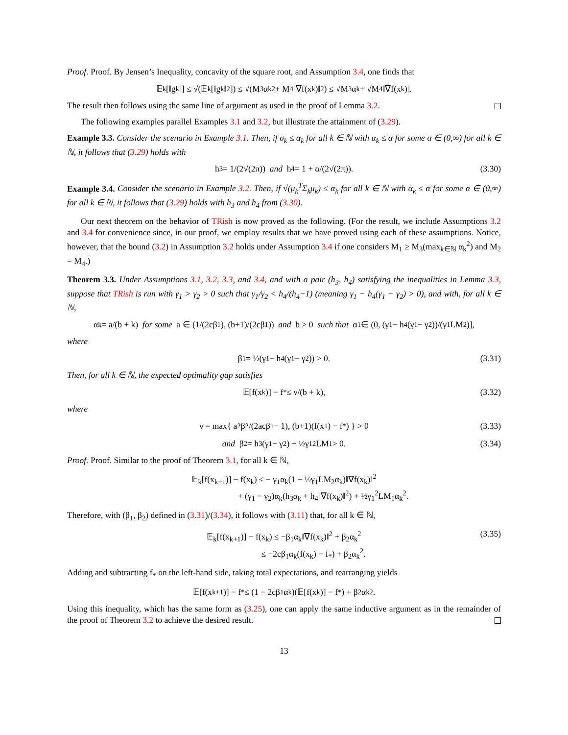Proof. Proof. By Jensen’s Inequality, concavity of the square root, and Assumption 3.4, one finds that
𝔼<sub>k</sub>[‖g<sub>k</sub>‖] ≤ √(𝔼<sub>k</sub>[‖g<sub>k</sub>‖<sup>2</sup>]) ≤ √(M<sub>3</sub>α<sub>k</sub><sup>2</sup> + M<sub>4</sub>‖∇f(x<sub>k</sub>)‖<sup>2</sup>) ≤ √M<sub>3</sub> α<sub>k</sub> + √M<sub>4</sub>‖∇f(x<sub>k</sub>)‖.
The result then follows using the same line of argument as used in the proof of Lemma 3.2.
The following examples parallel Examples 3.1 and 3.2, but illustrate the attainment of (3.29).
Example 3.3. Consider the scenario in Example 3.1. Then, if σ<sub>k</sub> ≤ α<sub>k</sub> for all k ∈ ℕ with α<sub>k</sub> ≤ α for some α ∈ (0,∞) for all k ∈ ℕ, it follows that (3.29) holds with
h<sub>3</sub> = 1/(2√(2π)) and h<sub>4</sub> = 1 + α/(2√(2π)). (3.30)
Example 3.4. Consider the scenario in Example 3.2. Then, if √(μ<sub>k</sub><sup>T</sup>Σ<sub>k</sub>μ<sub>k</sub>) ≤ α<sub>k</sub> for all k ∈ ℕ with α<sub>k</sub> ≤ α for some α ∈ (0,∞) for all k ∈ ℕ, it follows that (3.29) holds with h<sub>3</sub> and h<sub>4</sub> from (3.30).
Our next theorem on the behavior of TRish is now proved as the following. (For the result, we include Assumptions 3.2 and 3.4 for convenience since, in our proof, we employ results that we have proved using each of these assumptions. Notice, however, that the bound (3.2) in Assumption 3.2 holds under Assumption 3.4 if one considers M<sub>1</sub> ≥ M<sub>3</sub>(max<sub>k∈ℕ</sub> α<sub>k</sub><sup>2</sup>) and M<sub>2</sub> = M<sub>4</sub>.)
Theorem 3.3. Under Assumptions 3.1, 3.2, 3.3, and 3.4, and with a pair (h<sub>3</sub>, h<sub>4</sub>) satisfying the inequalities in Lemma 3.3, suppose that TRish is run with γ<sub>1</sub> > γ<sub>2</sub> > 0 such that γ<sub>1</sub>/γ<sub>2</sub> < h<sub>4</sub>/(h<sub>4</sub>−1) (meaning γ<sub>1</sub> − h<sub>4</sub>(γ<sub>1</sub> − γ<sub>2</sub>) > 0), and with, for all k ∈ ℕ,
α<sub>k</sub> = a/(b + k) for some a ∈ (1/(2cβ<sub>1</sub>), (b+1)/(2cβ<sub>1</sub>)) and b > 0 such that α<sub>1</sub> ∈ (0, (γ<sub>1</sub> − h<sub>4</sub>(γ<sub>1</sub> − γ<sub>2</sub>))/(γ<sub>1</sub>LM<sub>2</sub>)],
where
β<sub>1</sub> = ½(γ<sub>1</sub> − h<sub>4</sub>(γ<sub>1</sub> − γ<sub>2</sub>)) > 0. (3.31)
Then, for all k ∈ ℕ, the expected optimality gap satisfies
𝔼[f(x<sub>k</sub>)] − f<sub>*</sub> ≤ ν/(b + k), (3.32)
where
ν = max{ a<sup>2</sup>β<sub>2</sub>/(2acβ<sub>1</sub> − 1), (b+1)(f(x<sub>1</sub>) − f<sub>*</sub>) } > 0 (3.33)
and β<sub>2</sub> = h<sub>3</sub>(γ<sub>1</sub> − γ<sub>2</sub>) + ½γ<sub>1</sub><sup>2</sup>LM<sub>1</sub> > 0. (3.34)
Proof. Proof. Similar to the proof of Theorem 3.1, for all k ∈ ℕ,
𝔼<sub>k</sub>[f(x<sub>k+1</sub>)] − f(x<sub>k</sub>) ≤ − γ<sub>1</sub>α<sub>k</sub>(1 − ½γ<sub>1</sub>LM<sub>2</sub>α<sub>k</sub>)‖∇f(x<sub>k</sub>)‖<sup>2</sup>
+ (γ<sub>1</sub> − γ<sub>2</sub>)α<sub>k</sub>(h<sub>3</sub>α<sub>k</sub> + h<sub>4</sub>‖∇f(x<sub>k</sub>)‖<sup>2</sup>) + ½γ<sub>1</sub><sup>2</sup>LM<sub>1</sub>α<sub>k</sub><sup>2</sup>.
Therefore, with (β<sub>1</sub>, β<sub>2</sub>) defined in (3.31)/(3.34), it follows with (3.11) that, for all k ∈ ℕ,
𝔼<sub>k</sub>[f(x<sub>k+1</sub>)] − f(x<sub>k</sub>) ≤ −β<sub>1</sub>α<sub>k</sub>‖∇f(x<sub>k</sub>)‖<sup>2</sup> + β<sub>2</sub>α<sub>k</sub><sup>2</sup>
≤ −2cβ<sub>1</sub>α<sub>k</sub>(f(x<sub>k</sub>) − f<sub>*</sub>) + β<sub>2</sub>α<sub>k</sub><sup>2</sup>.
(3.35)
Adding and subtracting f<sub>*</sub> on the left-hand side, taking total expectations, and rearranging yields
𝔼[f(x<sub>k+1</sub>)] − f<sub>*</sub> ≤ (1 − 2cβ<sub>1</sub>α<sub>k</sub>)(𝔼[f(x<sub>k</sub>)] − f<sub>*</sub>) + β<sub>2</sub>α<sub>k</sub><sup>2</sup>.
Using this inequality, which has the same form as (3.25), one can apply the same inductive argument as in the remainder of the proof of Theorem 3.2 to achieve the desired result.
13